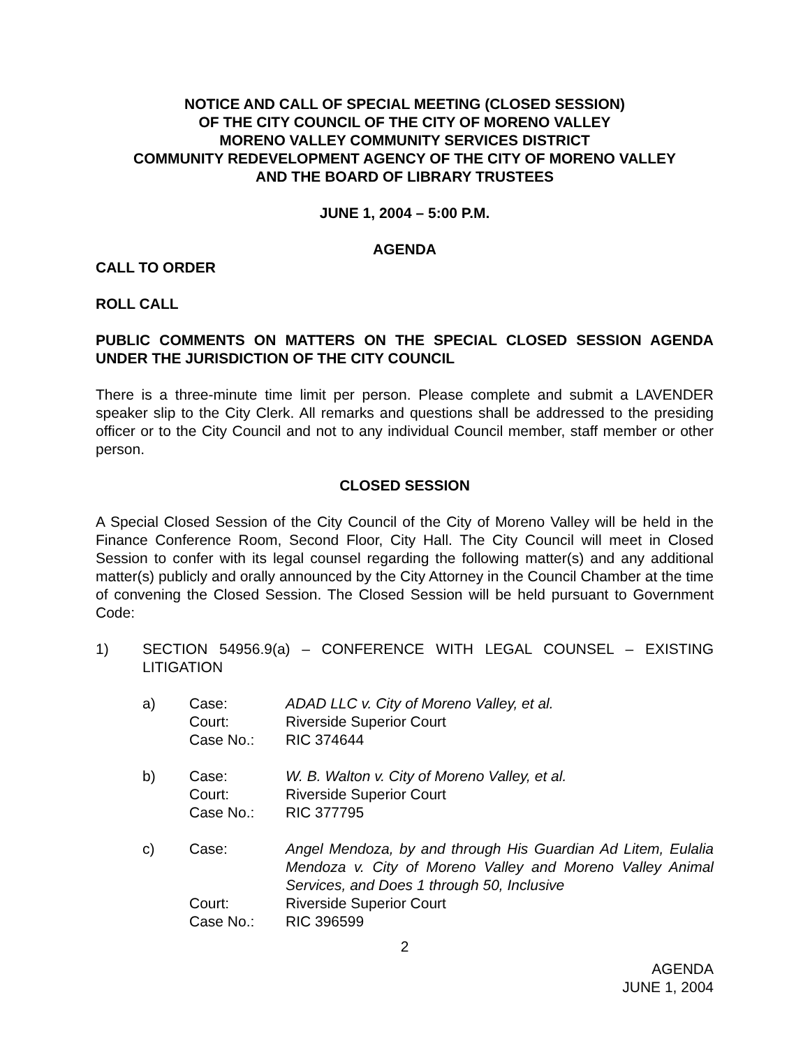NOTICE AND CALL OF SPECIAL MEETING (CLOSED SESSION)
OF THE CITY COUNCIL OF THE CITY OF MORENO VALLEY
MORENO VALLEY COMMUNITY SERVICES DISTRICT
COMMUNITY REDEVELOPMENT AGENCY OF THE CITY OF MORENO VALLEY
AND THE BOARD OF LIBRARY TRUSTEES
JUNE 1, 2004 – 5:00 P.M.
AGENDA
CALL TO ORDER
ROLL CALL
PUBLIC COMMENTS ON MATTERS ON THE SPECIAL CLOSED SESSION AGENDA UNDER THE JURISDICTION OF THE CITY COUNCIL
There is a three-minute time limit per person. Please complete and submit a LAVENDER speaker slip to the City Clerk. All remarks and questions shall be addressed to the presiding officer or to the City Council and not to any individual Council member, staff member or other person.
CLOSED SESSION
A Special Closed Session of the City Council of the City of Moreno Valley will be held in the Finance Conference Room, Second Floor, City Hall. The City Council will meet in Closed Session to confer with its legal counsel regarding the following matter(s) and any additional matter(s) publicly and orally announced by the City Attorney in the Council Chamber at the time of convening the Closed Session. The Closed Session will be held pursuant to Government Code:
1) SECTION 54956.9(a) – CONFERENCE WITH LEGAL COUNSEL – EXISTING LITIGATION
a) Case:
Court:
Case No.:
ADAD LLC v. City of Moreno Valley, et al.
Riverside Superior Court
RIC 374644
b) Case:
Court:
Case No.:
W. B. Walton v. City of Moreno Valley, et al.
Riverside Superior Court
RIC 377795
c) Case:
Court:
Case No.:
Angel Mendoza, by and through His Guardian Ad Litem, Eulalia Mendoza v. City of Moreno Valley and Moreno Valley Animal Services, and Does 1 through 50, Inclusive
Riverside Superior Court
RIC 396599
2
AGENDA
JUNE 1, 2004